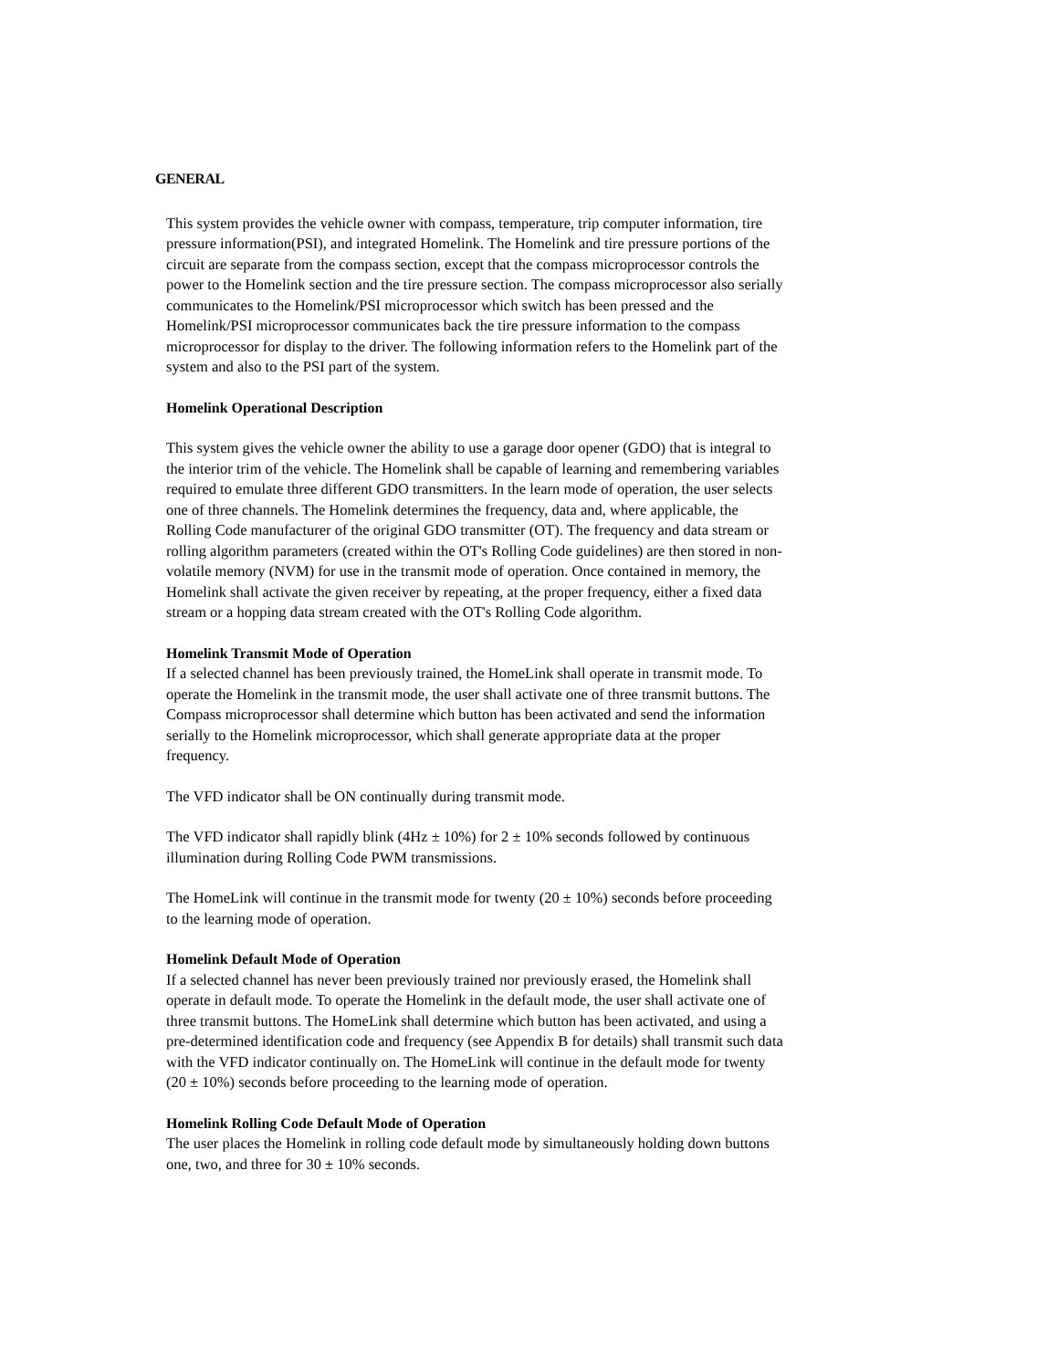GENERAL
This system provides the vehicle owner with compass, temperature, trip computer information, tire pressure information(PSI), and integrated Homelink. The Homelink and tire pressure portions of the circuit are separate from the compass section, except that the compass microprocessor controls the power to the Homelink section and the tire pressure section. The compass microprocessor also serially communicates to the Homelink/PSI microprocessor which switch has been pressed and the Homelink/PSI microprocessor communicates back the tire pressure information to the compass microprocessor for display to the driver. The following information refers to the Homelink part of the system and also to the PSI part of the system.
Homelink Operational Description
This system gives the vehicle owner the ability to use a garage door opener (GDO) that is integral to the interior trim of the vehicle. The Homelink shall be capable of learning and remembering variables required to emulate three different GDO transmitters. In the learn mode of operation, the user selects one of three channels. The Homelink determines the frequency, data and, where applicable, the Rolling Code manufacturer of the original GDO transmitter (OT). The frequency and data stream or rolling algorithm parameters (created within the OT's Rolling Code guidelines) are then stored in non-volatile memory (NVM) for use in the transmit mode of operation. Once contained in memory, the Homelink shall activate the given receiver by repeating, at the proper frequency, either a fixed data stream or a hopping data stream created with the OT's Rolling Code algorithm.
Homelink Transmit Mode of Operation
If a selected channel has been previously trained, the HomeLink shall operate in transmit mode. To operate the Homelink in the transmit mode, the user shall activate one of three transmit buttons. The Compass microprocessor shall determine which button has been activated and send the information serially to the Homelink microprocessor, which shall generate appropriate data at the proper frequency.
The VFD indicator shall be ON continually during transmit mode.
The VFD indicator shall rapidly blink (4Hz ± 10%) for 2 ± 10% seconds followed by continuous illumination during Rolling Code PWM transmissions.
The HomeLink will continue in the transmit mode for twenty (20 ± 10%) seconds before proceeding to the learning mode of operation.
Homelink Default Mode of Operation
If a selected channel has never been previously trained nor previously erased, the Homelink shall operate in default mode. To operate the Homelink in the default mode, the user shall activate one of three transmit buttons. The HomeLink shall determine which button has been activated, and using a pre-determined identification code and frequency (see Appendix B for details) shall transmit such data with the VFD indicator continually on. The HomeLink will continue in the default mode for twenty (20 ± 10%) seconds before proceeding to the learning mode of operation.
Homelink Rolling Code Default Mode of Operation
The user places the Homelink in rolling code default mode by simultaneously holding down buttons one, two, and three for 30 ± 10% seconds.